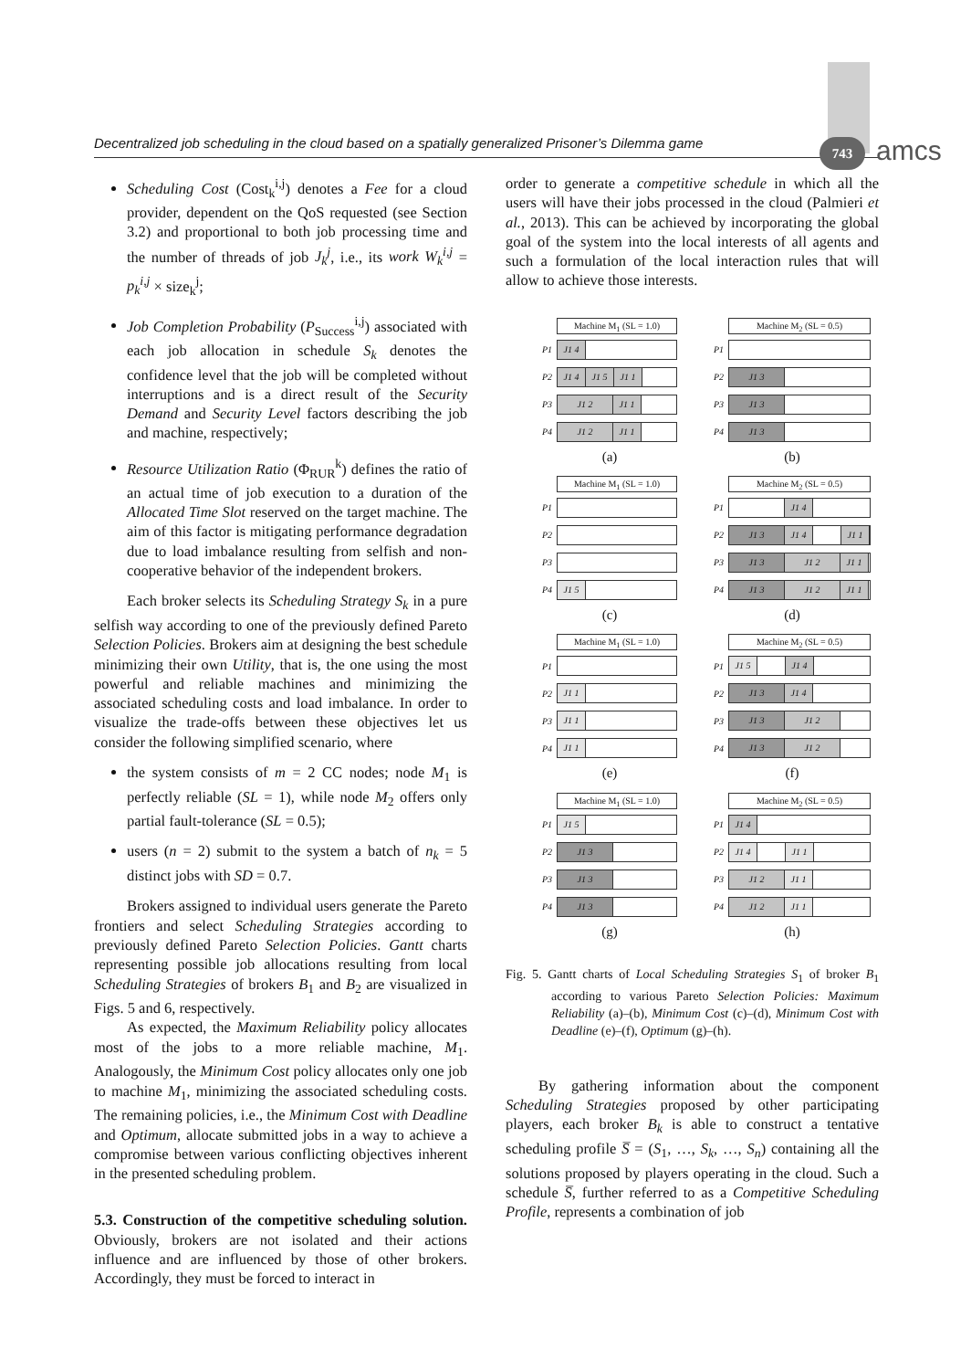Decentralized job scheduling in the cloud based on a spatially generalized Prisoner’s Dilemma game
743 amcs
Scheduling Cost (Cost<sub>k</sub><sup>i,j</sup>) denotes a Fee for a cloud provider, dependent on the QoS requested (see Section 3.2) and proportional to both job processing time and the number of threads of job J<sub>k</sub><sup>j</sup>, i.e., its work W<sub>k</sub><sup>i,j</sup> = p<sub>k</sub><sup>i,j</sup> × size<sub>k</sub><sup>j</sup>;
Job Completion Probability (P<sub>Success</sub><sup>i,j</sup>) associated with each job allocation in schedule S<sub>k</sub> denotes the confidence level that the job will be completed without interruptions and is a direct result of the Security Demand and Security Level factors describing the job and machine, respectively;
Resource Utilization Ratio (Φ<sub>RUR</sub><sup>k</sup>) defines the ratio of an actual time of job execution to a duration of the Allocated Time Slot reserved on the target machine. The aim of this factor is mitigating performance degradation due to load imbalance resulting from selfish and non-cooperative behavior of the independent brokers.
Each broker selects its Scheduling Strategy S<sub>k</sub> in a pure selfish way according to one of the previously defined Pareto Selection Policies. Brokers aim at designing the best schedule minimizing their own Utility, that is, the one using the most powerful and reliable machines and minimizing the associated scheduling costs and load imbalance. In order to visualize the trade-offs between these objectives let us consider the following simplified scenario, where
the system consists of m = 2 CC nodes; node M<sub>1</sub> is perfectly reliable (SL = 1), while node M<sub>2</sub> offers only partial fault-tolerance (SL = 0.5);
users (n = 2) submit to the system a batch of n<sub>k</sub> = 5 distinct jobs with SD = 0.7.
Brokers assigned to individual users generate the Pareto frontiers and select Scheduling Strategies according to previously defined Pareto Selection Policies. Gantt charts representing possible job allocations resulting from local Scheduling Strategies of brokers B<sub>1</sub> and B<sub>2</sub> are visualized in Figs. 5 and 6, respectively.
As expected, the Maximum Reliability policy allocates most of the jobs to a more reliable machine, M<sub>1</sub>. Analogously, the Minimum Cost policy allocates only one job to machine M<sub>1</sub>, minimizing the associated scheduling costs. The remaining policies, i.e., the Minimum Cost with Deadline and Optimum, allocate submitted jobs in a way to achieve a compromise between various conflicting objectives inherent in the presented scheduling problem.
5.3. Construction of the competitive scheduling solution. Obviously, brokers are not isolated and their actions influence and are influenced by those of other brokers. Accordingly, they must be forced to interact in
order to generate a competitive schedule in which all the users will have their jobs processed in the cloud (Palmieri et al., 2013). This can be achieved by incorporating the global goal of the system into the local interests of all agents and such a formulation of the local interaction rules that will allow to achieve those interests.
Machine M<sub>1</sub> (SL = 1.0)
P1
J1 4
P2
J1 4 J1 5 J1 1
P3
J1 2 J1 1
P4
J1 2 J1 1
(a)
Machine M<sub>2</sub> (SL = 0.5)
P1
P2
J1 3
P3
J1 3
P4
J1 3
(b)
Machine M<sub>1</sub> (SL = 1.0)
P1
P2
P3
P4
J1 5
(c)
Machine M<sub>2</sub> (SL = 0.5)
P1
J1 4
P2
J1 3 J1 4 J1 1
P3
J1 3 J1 2 J1 1
P4
J1 3 J1 2 J1 1
(d)
Machine M<sub>1</sub> (SL = 1.0)
P1
P2
J1 1
P3
J1 1
P4
J1 1
(e)
Machine M<sub>2</sub> (SL = 0.5)
P1
J1 5 J1 4
P2
J1 3 J1 4
P3
J1 3 J1 2
P4
J1 3 J1 2
(f)
Machine M<sub>1</sub> (SL = 1.0)
P1
J1 5
P2
J1 3
P3
J1 3
P4
J1 3
(g)
Machine M<sub>2</sub> (SL = 0.5)
P1
J1 4
P2
J1 4 J1 1
P3
J1 2 J1 1
P4
J1 2 J1 1
(h)
Fig. 5. Gantt charts of Local Scheduling Strategies S<sub>1</sub> of broker B<sub>1</sub> according to various Pareto Selection Policies: Maximum Reliability (a)–(b), Minimum Cost (c)–(d), Minimum Cost with Deadline (e)–(f), Optimum (g)–(h).
By gathering information about the component Scheduling Strategies proposed by other participating players, each broker B<sub>k</sub> is able to construct a tentative scheduling profile S̅ = (S<sub>1</sub>, …, S<sub>k</sub>, …, S<sub>n</sub>) containing all the solutions proposed by players operating in the cloud. Such a schedule S̅, further referred to as a Competitive Scheduling Profile, represents a combination of job